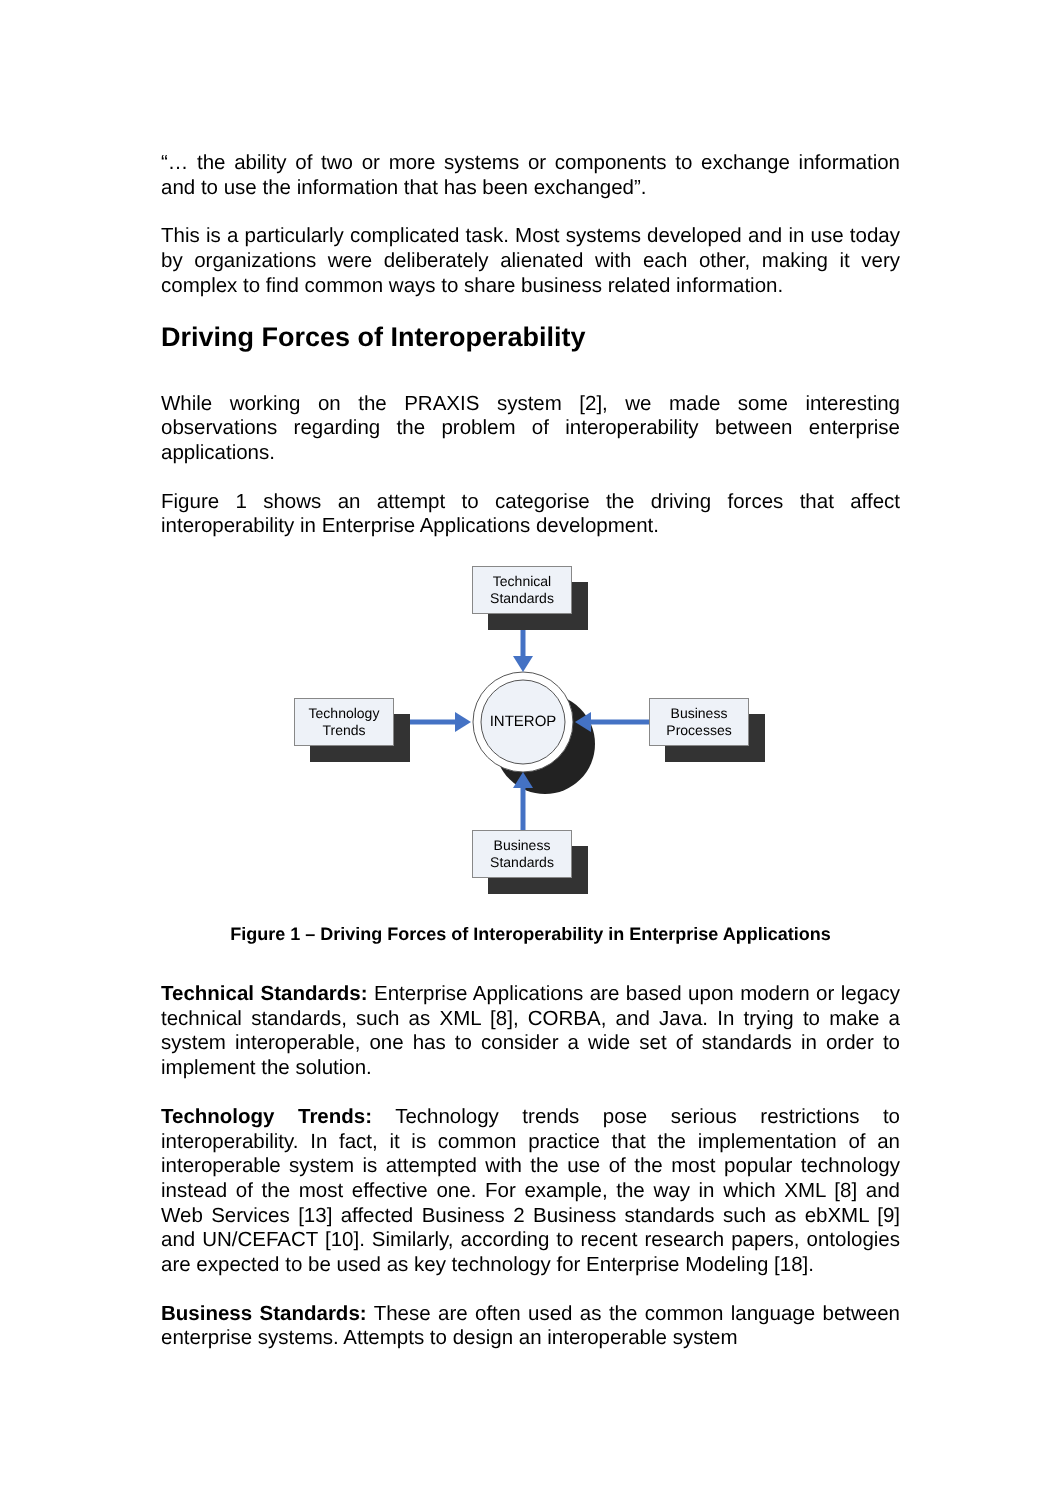“… the ability of two or more systems or components to exchange information and to use the information that has been exchanged”.
This is a particularly complicated task. Most systems developed and in use today by organizations were deliberately alienated with each other, making it very complex to find common ways to share business related information.
Driving Forces of Interoperability
While working on the PRAXIS system [2], we made some interesting observations regarding the problem of interoperability between enterprise applications.
Figure 1 shows an attempt to categorise the driving forces that affect interoperability in Enterprise Applications development.
Technical
Standards
Technology
Trends
INTEROP
Business
Processes
Business
Standards
Figure 1 – Driving Forces of Interoperability in Enterprise Applications
Technical Standards: Enterprise Applications are based upon modern or legacy technical standards, such as XML [8], CORBA, and Java. In trying to make a system interoperable, one has to consider a wide set of standards in order to implement the solution.
Technology Trends: Technology trends pose serious restrictions to interoperability. In fact, it is common practice that the implementation of an interoperable system is attempted with the use of the most popular technology instead of the most effective one. For example, the way in which XML [8] and Web Services [13] affected Business 2 Business standards such as ebXML [9] and UN/CEFACT [10]. Similarly, according to recent research papers, ontologies are expected to be used as key technology for Enterprise Modeling [18].
Business Standards: These are often used as the common language between enterprise systems. Attempts to design an interoperable system